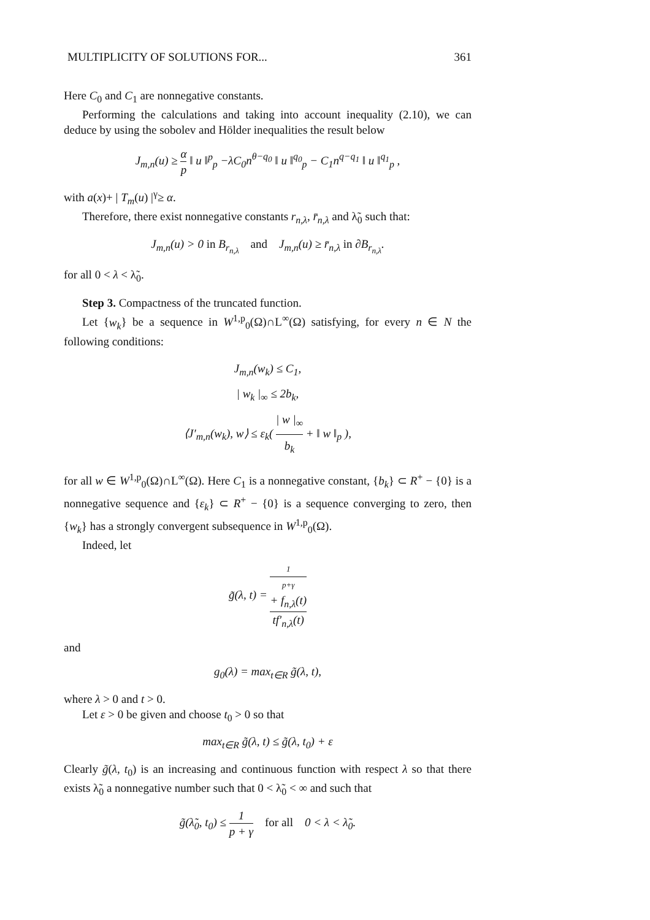MULTIPLICITY OF SOLUTIONS FOR... 361
Here C<sub>0</sub> and C<sub>1</sub> are nonnegative constants.
Performing the calculations and taking into account inequality (2.10), we can deduce by using the sobolev and Hölder inequalities the result below
J<sub>m,n</sub>(u) ≥ α p ‖ u ‖<sup>p</sup><sub>p</sub> −λC<sub>0</sub>n<sup>θ−q<sub>0</sub></sup> ‖ u ‖<sup>q<sub>0</sub></sup><sub>p</sub> − C<sub>1</sub>n<sup>q−q<sub>1</sub></sup> ‖ u ‖<sup>q<sub>1</sub></sup><sub>p</sub> ,
with a(x)+ | T<sub>m</sub>(u) |<sup>γ</sup>≥ α.
Therefore, there exist nonnegative constants r<sub>n,λ</sub>, r̄<sub>n,λ</sub> and λ̃<sub>0</sub> such that:
J<sub>m,n</sub>(u) > 0 in B<sub>r<sub>n,λ</sub></sub> and J<sub>m,n</sub>(u) ≥ r̄<sub>n,λ</sub> in ∂B<sub>r<sub>n,λ</sub></sub>.
for all 0 < λ < λ̃<sub>0</sub>.
Step 3. Compactness of the truncated function.
Let {w<sub>k</sub>} be a sequence in W<sup>1,p</sup><sub>0</sub>(Ω)∩L<sup>∞</sup>(Ω) satisfying, for every n ∈ N the following conditions:
J<sub>m,n</sub>(w<sub>k</sub>) ≤ C<sub>1</sub>,
| w<sub>k</sub> |<sub>∞</sub> ≤ 2b<sub>k</sub>,
⟨J′<sub>m,n</sub>(w<sub>k</sub>), w⟩ ≤ ε<sub>k</sub>( | w |<sub>∞</sub> b<sub>k</sub> + ‖ w ‖<sub>p</sub> ),
for all w ∈ W<sup>1,p</sup><sub>0</sub>(Ω)∩L<sup>∞</sup>(Ω). Here C<sub>1</sub> is a nonnegative constant, {b<sub>k</sub>} ⊂ R<sup>+</sup> − {0} is a nonnegative sequence and {ε<sub>k</sub>} ⊂ R<sup>+</sup> − {0} is a sequence converging to zero, then {w<sub>k</sub>} has a strongly convergent subsequence in W<sup>1,p</sup><sub>0</sub>(Ω).
Indeed, let
g̃(λ, t) = 1
p+γ
+ f<sub>n,λ</sub>(t) tf′<sub>n,λ</sub>(t)
and
g<sub>0</sub>(λ) = max<sub>t∈R</sub> g̃(λ, t),
where λ > 0 and t > 0.
Let ε > 0 be given and choose t<sub>0</sub> > 0 so that
max<sub>t∈R</sub> g̃(λ, t) ≤ g̃(λ, t<sub>0</sub>) + ε
Clearly g̃(λ, t<sub>0</sub>) is an increasing and continuous function with respect λ so that there exists λ̃<sub>0</sub> a nonnegative number such that 0 < λ̃<sub>0</sub> < ∞ and such that
g̃(λ̃<sub>0</sub>, t<sub>0</sub>) ≤ 1 p + γ for all 0 < λ < λ̃<sub>0</sub>.